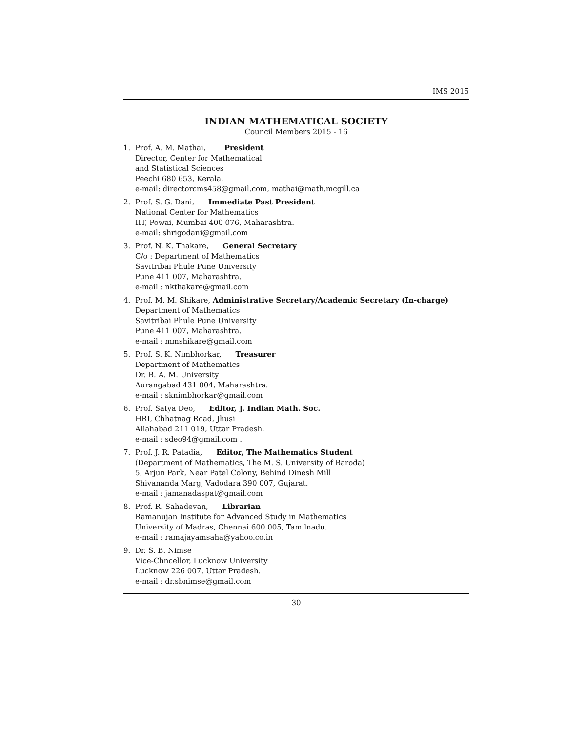IMS 2015
INDIAN MATHEMATICAL SOCIETY
Council Members 2015 - 16
1. Prof. A. M. Mathai, President
Director, Center for Mathematical
and Statistical Sciences
Peechi 680 653, Kerala.
e-mail: directorcms458@gmail.com, mathai@math.mcgill.ca
2. Prof. S. G. Dani, Immediate Past President
National Center for Mathematics
IIT, Powai, Mumbai 400 076, Maharashtra.
e-mail: shrigodani@gmail.com
3. Prof. N. K. Thakare, General Secretary
C/o : Department of Mathematics
Savitribai Phule Pune University
Pune 411 007, Maharashtra.
e-mail : nkthakare@gmail.com
4. Prof. M. M. Shikare, Administrative Secretary/Academic Secretary (In-charge)
Department of Mathematics
Savitribai Phule Pune University
Pune 411 007, Maharashtra.
e-mail : mmshikare@gmail.com
5. Prof. S. K. Nimbhorkar, Treasurer
Department of Mathematics
Dr. B. A. M. University
Aurangabad 431 004, Maharashtra.
e-mail : sknimbhorkar@gmail.com
6. Prof. Satya Deo, Editor, J. Indian Math. Soc.
HRI, Chhatnag Road, Jhusi
Allahabad 211 019, Uttar Pradesh.
e-mail : sdeo94@gmail.com .
7. Prof. J. R. Patadia, Editor, The Mathematics Student
(Department of Mathematics, The M. S. University of Baroda)
5, Arjun Park, Near Patel Colony, Behind Dinesh Mill
Shivananda Marg, Vadodara 390 007, Gujarat.
e-mail : jamanadaspat@gmail.com
8. Prof. R. Sahadevan, Librarian
Ramanujan Institute for Advanced Study in Mathematics
University of Madras, Chennai 600 005, Tamilnadu.
e-mail : ramajayamsaha@yahoo.co.in
9. Dr. S. B. Nimse
Vice-Chncellor, Lucknow University
Lucknow 226 007, Uttar Pradesh.
e-mail : dr.sbnimse@gmail.com
30